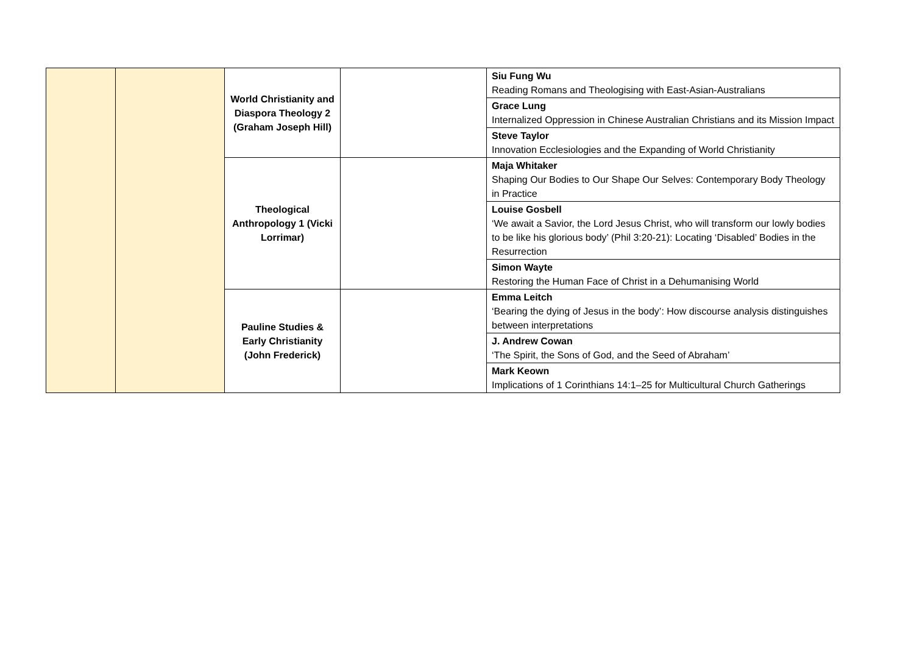| | | World Christianity and Diaspora Theology 2 (Graham Joseph Hill) | | Siu Fung Wu Reading Romans and Theologising with East-Asian-Australians |
| | | | | Grace Lung Internalized Oppression in Chinese Australian Christians and its Mission Impact |
| | | | | Steve Taylor Innovation Ecclesiologies and the Expanding of World Christianity |
| | | Theological Anthropology 1 (Vicki Lorrimar) | | Maja Whitaker Shaping Our Bodies to Our Shape Our Selves: Contemporary Body Theology in Practice |
| | | | | Louise Gosbell ‘We await a Savior, the Lord Jesus Christ, who will transform our lowly bodies to be like his glorious body’ (Phil 3:20-21): Locating ‘Disabled’ Bodies in the Resurrection |
| | | | | Simon Wayte Restoring the Human Face of Christ in a Dehumanising World |
| | | Pauline Studies & Early Christianity (John Frederick) | | Emma Leitch ‘Bearing the dying of Jesus in the body’: How discourse analysis distinguishes between interpretations |
| | | | | J. Andrew Cowan ‘The Spirit, the Sons of God, and the Seed of Abraham’ |
| | | | | Mark Keown Implications of 1 Corinthians 14:1–25 for Multicultural Church Gatherings |